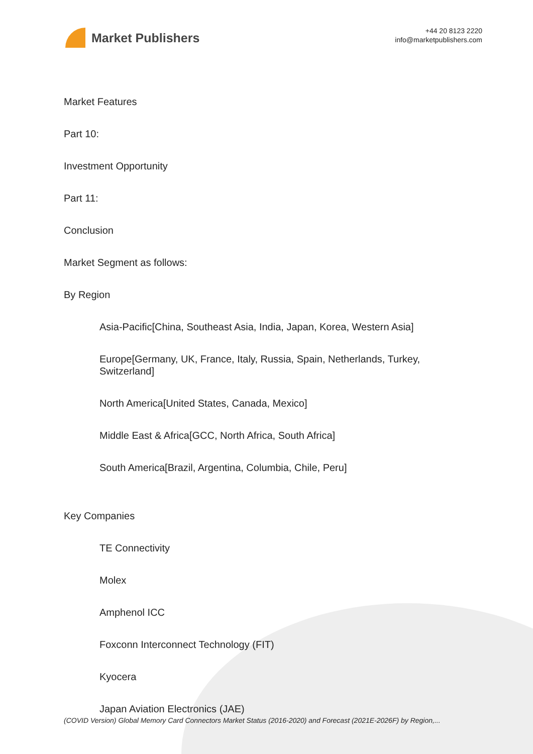Market Publishers
+44 20 8123 2220
info@marketpublishers.com
Market Features
Part 10:
Investment Opportunity
Part 11:
Conclusion
Market Segment as follows:
By Region
Asia-Pacific[China, Southeast Asia, India, Japan, Korea, Western Asia]
Europe[Germany, UK, France, Italy, Russia, Spain, Netherlands, Turkey, Switzerland]
North America[United States, Canada, Mexico]
Middle East & Africa[GCC, North Africa, South Africa]
South America[Brazil, Argentina, Columbia, Chile, Peru]
Key Companies
TE Connectivity
Molex
Amphenol ICC
Foxconn Interconnect Technology (FIT)
Kyocera
Japan Aviation Electronics (JAE)
(COVID Version) Global Memory Card Connectors Market Status (2016-2020) and Forecast (2021E-2026F) by Region,...